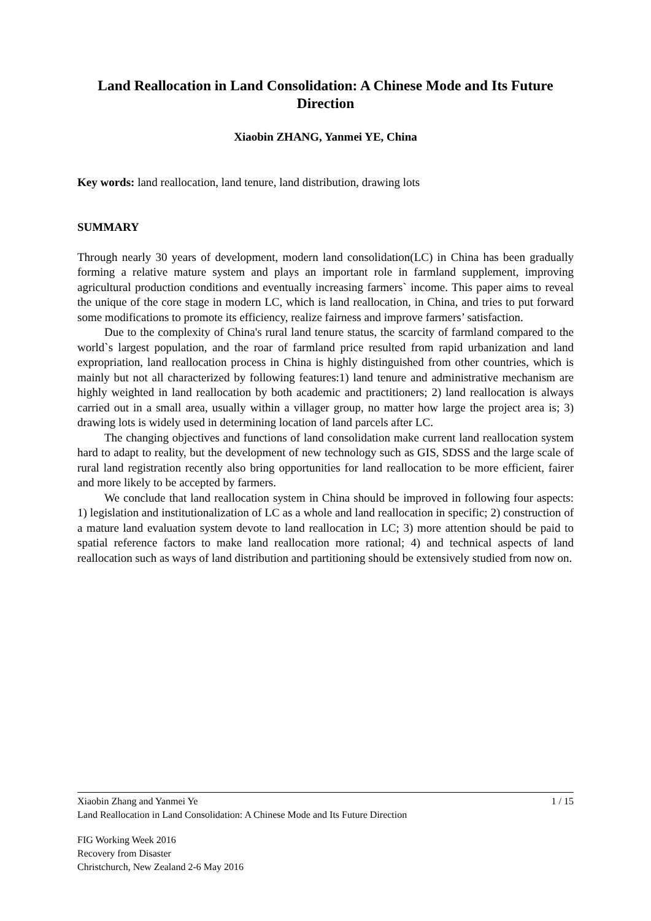Land Reallocation in Land Consolidation: A Chinese Mode and Its Future Direction
Xiaobin ZHANG, Yanmei YE, China
Key words: land reallocation, land tenure, land distribution, drawing lots
SUMMARY
Through nearly 30 years of development, modern land consolidation(LC) in China has been gradually forming a relative mature system and plays an important role in farmland supplement, improving agricultural production conditions and eventually increasing farmers` income. This paper aims to reveal the unique of the core stage in modern LC, which is land reallocation, in China, and tries to put forward some modifications to promote its efficiency, realize fairness and improve farmers’ satisfaction.
Due to the complexity of China's rural land tenure status, the scarcity of farmland compared to the world`s largest population, and the roar of farmland price resulted from rapid urbanization and land expropriation, land reallocation process in China is highly distinguished from other countries, which is mainly but not all characterized by following features:1) land tenure and administrative mechanism are highly weighted in land reallocation by both academic and practitioners; 2) land reallocation is always carried out in a small area, usually within a villager group, no matter how large the project area is; 3) drawing lots is widely used in determining location of land parcels after LC.
The changing objectives and functions of land consolidation make current land reallocation system hard to adapt to reality, but the development of new technology such as GIS, SDSS and the large scale of rural land registration recently also bring opportunities for land reallocation to be more efficient, fairer and more likely to be accepted by farmers.
We conclude that land reallocation system in China should be improved in following four aspects: 1) legislation and institutionalization of LC as a whole and land reallocation in specific; 2) construction of a mature land evaluation system devote to land reallocation in LC; 3) more attention should be paid to spatial reference factors to make land reallocation more rational; 4) and technical aspects of land reallocation such as ways of land distribution and partitioning should be extensively studied from now on.
Xiaobin Zhang and Yanmei Ye 1 / 15
Land Reallocation in Land Consolidation: A Chinese Mode and Its Future Direction
FIG Working Week 2016
Recovery from Disaster
Christchurch, New Zealand 2-6 May 2016